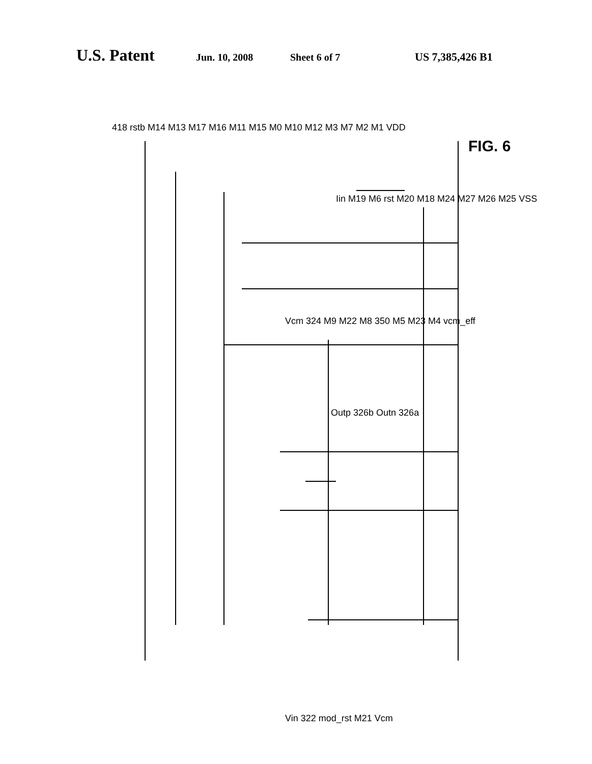U.S. Patent Jun. 10, 2008 Sheet 6 of 7 US 7,385,426 B1
418 rstb M14 M13 M17 M16 M11 M15 M0 M10 M12 M3 M7 M2 M1 VDD
Vcm 324 M9 M22 M8 350 M5 M23 M4 vcm_eff
Outp 326b Outn 326a
Iin M19 M6 rst M20 M18 M24 M27 M26 M25 VSS
Vin 322 mod_rst M21 Vcm
FIG. 6